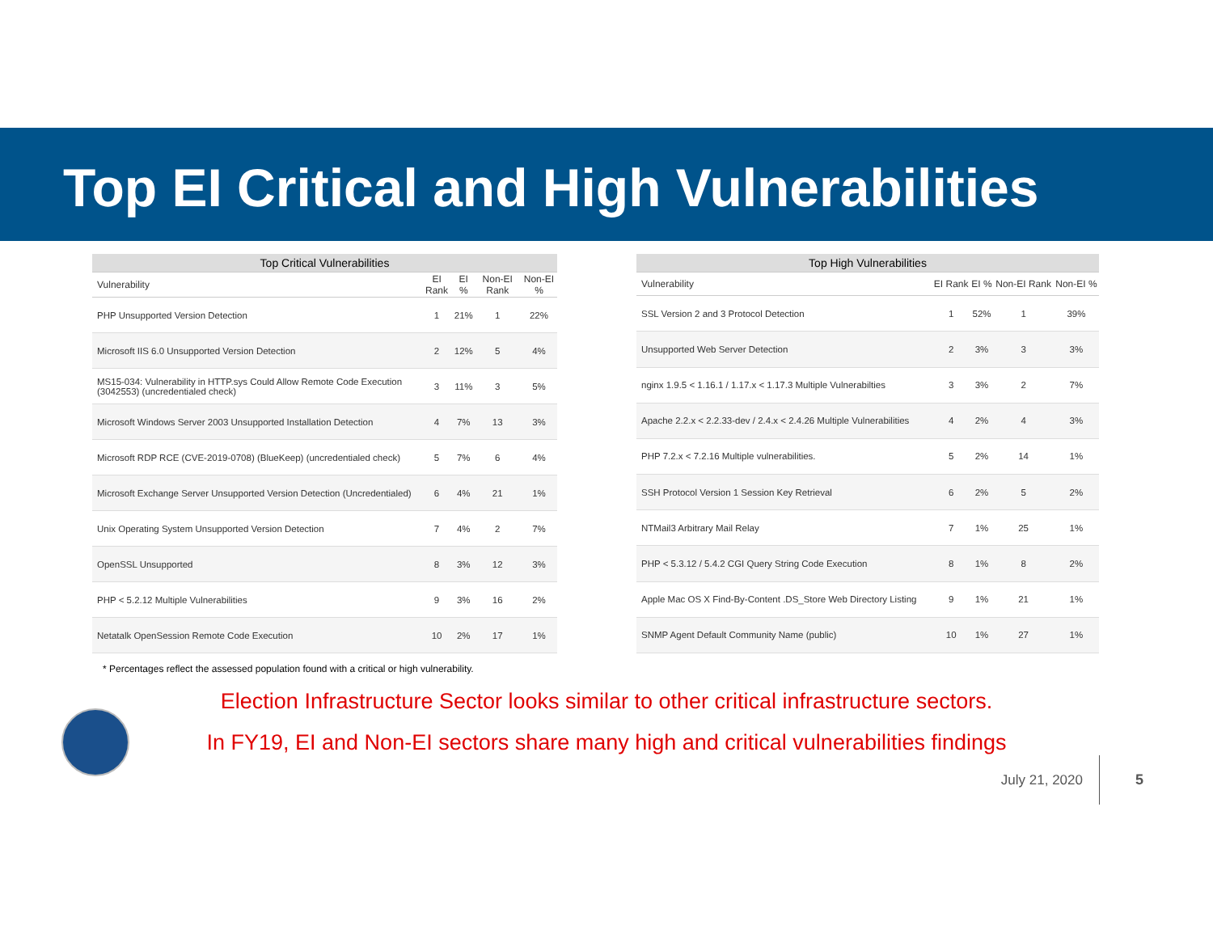Top EI Critical and High Vulnerabilities
| Top Critical Vulnerabilities | | | | |
| --- | --- | --- | --- | --- |
| Vulnerability | EI Rank | EI % | Non-EI Rank | Non-EI % |
| PHP Unsupported Version Detection | 1 | 21% | 1 | 22% |
| Microsoft IIS 6.0 Unsupported Version Detection | 2 | 12% | 5 | 4% |
| MS15-034: Vulnerability in HTTP.sys Could Allow Remote Code Execution (3042553) (uncredentialed check) | 3 | 11% | 3 | 5% |
| Microsoft Windows Server 2003 Unsupported Installation Detection | 4 | 7% | 13 | 3% |
| Microsoft RDP RCE (CVE-2019-0708) (BlueKeep) (uncredentialed check) | 5 | 7% | 6 | 4% |
| Microsoft Exchange Server Unsupported Version Detection (Uncredentialed) | 6 | 4% | 21 | 1% |
| Unix Operating System Unsupported Version Detection | 7 | 4% | 2 | 7% |
| OpenSSL Unsupported | 8 | 3% | 12 | 3% |
| PHP < 5.2.12 Multiple Vulnerabilities | 9 | 3% | 16 | 2% |
| Netatalk OpenSession Remote Code Execution | 10 | 2% | 17 | 1% |
| Top High Vulnerabilities | | | | |
| --- | --- | --- | --- | --- |
| Vulnerability | EI Rank | EI % | Non-EI Rank | Non-EI % |
| SSL Version 2 and 3 Protocol Detection | 1 | 52% | 1 | 39% |
| Unsupported Web Server Detection | 2 | 3% | 3 | 3% |
| nginx 1.9.5 < 1.16.1 / 1.17.x < 1.17.3 Multiple Vulnerabilties | 3 | 3% | 2 | 7% |
| Apache 2.2.x < 2.2.33-dev / 2.4.x < 2.4.26 Multiple Vulnerabilities | 4 | 2% | 4 | 3% |
| PHP 7.2.x < 7.2.16 Multiple vulnerabilities. | 5 | 2% | 14 | 1% |
| SSH Protocol Version 1 Session Key Retrieval | 6 | 2% | 5 | 2% |
| NTMail3 Arbitrary Mail Relay | 7 | 1% | 25 | 1% |
| PHP < 5.3.12 / 5.4.2 CGI Query String Code Execution | 8 | 1% | 8 | 2% |
| Apple Mac OS X Find-By-Content .DS_Store Web Directory Listing | 9 | 1% | 21 | 1% |
| SNMP Agent Default Community Name (public) | 10 | 1% | 27 | 1% |
* Percentages reflect the assessed population found with a critical or high vulnerability.
Election Infrastructure Sector looks similar to other critical infrastructure sectors.
In FY19, EI and Non-EI sectors share many high and critical vulnerabilities findings
July 21, 2020 5